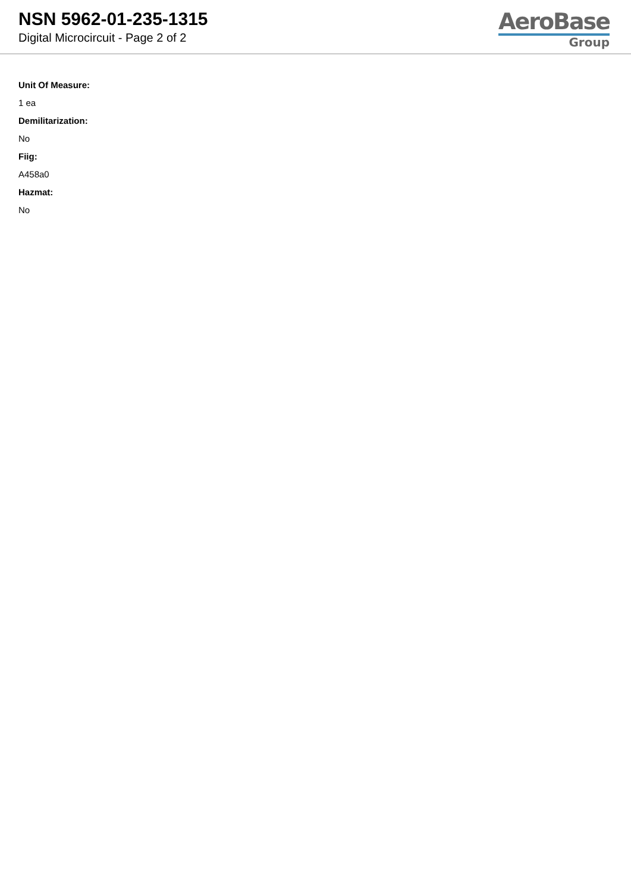NSN 5962-01-235-1315
Digital Microcircuit - Page 2 of 2
AeroBase
Group
Unit Of Measure:
1 ea
Demilitarization:
No
Fiig:
A458a0
Hazmat:
No